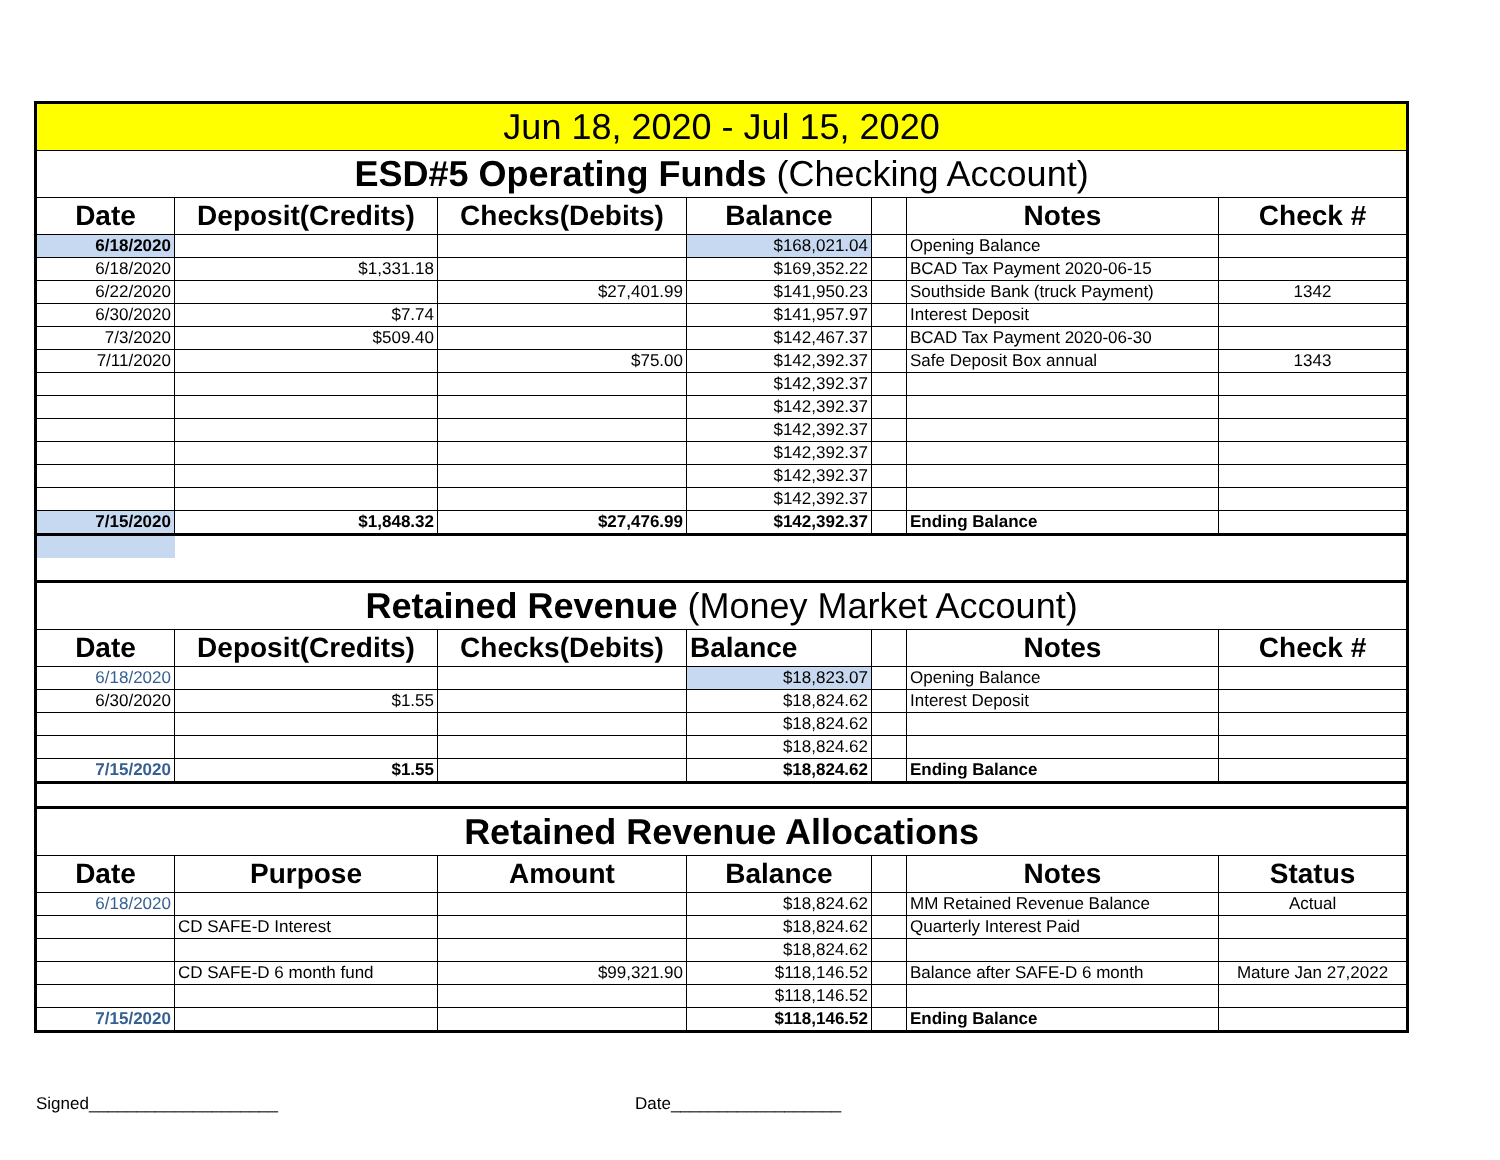| Jun 18, 2020 - Jul 15, 2020 | | | | | | |
| ESD#5 Operating Funds (Checking Account) | | | | | | |
| Date | Deposit(Credits) | Checks(Debits) | Balance | | Notes | Check # |
| 6/18/2020 | | | $168,021.04 | | Opening Balance | |
| 6/18/2020 | $1,331.18 | | $169,352.22 | | BCAD Tax Payment 2020-06-15 | |
| 6/22/2020 | | $27,401.99 | $141,950.23 | | Southside Bank (truck Payment) | 1342 |
| 6/30/2020 | $7.74 | | $141,957.97 | | Interest Deposit | |
| 7/3/2020 | $509.40 | | $142,467.37 | | BCAD Tax Payment 2020-06-30 | |
| 7/11/2020 | | $75.00 | $142,392.37 | | Safe Deposit Box annual | 1343 |
| | | | $142,392.37 | | | |
| | | | $142,392.37 | | | |
| | | | $142,392.37 | | | |
| | | | $142,392.37 | | | |
| | | | $142,392.37 | | | |
| | | | $142,392.37 | | | |
| 7/15/2020 | $1,848.32 | $27,476.99 | $142,392.37 | | Ending Balance | |
| Retained Revenue (Money Market Account) | | | | | | |
| Date | Deposit(Credits) | Checks(Debits) | Balance | | Notes | Check # |
| 6/18/2020 | | | $18,823.07 | | Opening Balance | |
| 6/30/2020 | $1.55 | | $18,824.62 | | Interest Deposit | |
| | | | $18,824.62 | | | |
| | | | $18,824.62 | | | |
| 7/15/2020 | $1.55 | | $18,824.62 | | Ending Balance | |
| Retained Revenue Allocations | | | | | | |
| Date | Purpose | Amount | Balance | | Notes | Status |
| 6/18/2020 | | | $18,824.62 | | MM Retained Revenue Balance | Actual |
| | CD SAFE-D Interest | | $18,824.62 | | Quarterly Interest Paid | |
| | | | $18,824.62 | | | |
| | CD SAFE-D 6 month fund | $99,321.90 | $118,146.52 | | Balance after SAFE-D 6 month | Mature Jan 27,2022 |
| | | | $118,146.52 | | | |
| 7/15/2020 | | | $118,146.52 | | Ending Balance | |
Signed____________________ Date__________________